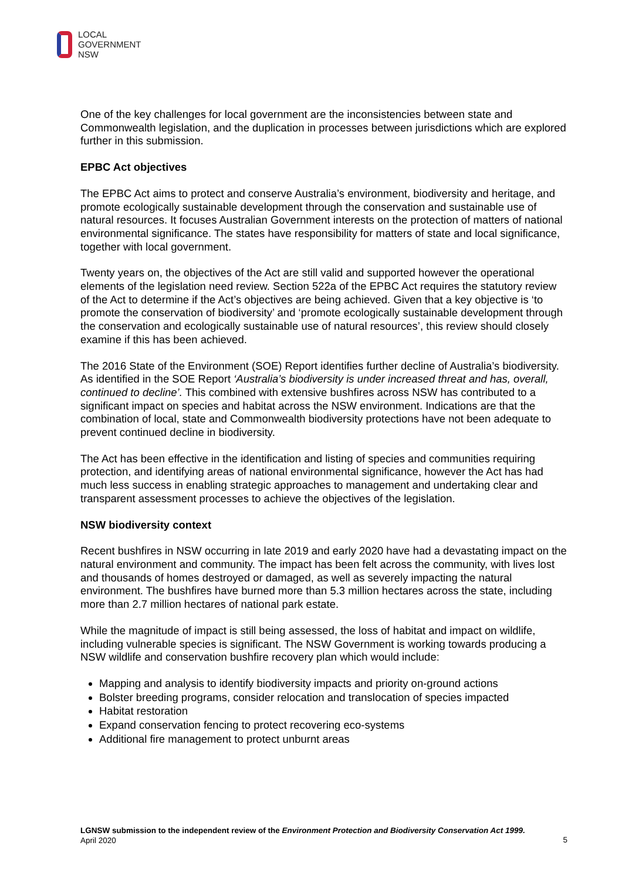LOCAL
GOVERNMENT
NSW
One of the key challenges for local government are the inconsistencies between state and Commonwealth legislation, and the duplication in processes between jurisdictions which are explored further in this submission.
EPBC Act objectives
The EPBC Act aims to protect and conserve Australia’s environment, biodiversity and heritage, and promote ecologically sustainable development through the conservation and sustainable use of natural resources. It focuses Australian Government interests on the protection of matters of national environmental significance. The states have responsibility for matters of state and local significance, together with local government.
Twenty years on, the objectives of the Act are still valid and supported however the operational elements of the legislation need review. Section 522a of the EPBC Act requires the statutory review of the Act to determine if the Act’s objectives are being achieved. Given that a key objective is ‘to promote the conservation of biodiversity’ and ‘promote ecologically sustainable development through the conservation and ecologically sustainable use of natural resources’, this review should closely examine if this has been achieved.
The 2016 State of the Environment (SOE) Report identifies further decline of Australia’s biodiversity. As identified in the SOE Report ‘Australia’s biodiversity is under increased threat and has, overall, continued to decline’. This combined with extensive bushfires across NSW has contributed to a significant impact on species and habitat across the NSW environment. Indications are that the combination of local, state and Commonwealth biodiversity protections have not been adequate to prevent continued decline in biodiversity.
The Act has been effective in the identification and listing of species and communities requiring protection, and identifying areas of national environmental significance, however the Act has had much less success in enabling strategic approaches to management and undertaking clear and transparent assessment processes to achieve the objectives of the legislation.
NSW biodiversity context
Recent bushfires in NSW occurring in late 2019 and early 2020 have had a devastating impact on the natural environment and community. The impact has been felt across the community, with lives lost and thousands of homes destroyed or damaged, as well as severely impacting the natural environment. The bushfires have burned more than 5.3 million hectares across the state, including more than 2.7 million hectares of national park estate.
While the magnitude of impact is still being assessed, the loss of habitat and impact on wildlife, including vulnerable species is significant. The NSW Government is working towards producing a NSW wildlife and conservation bushfire recovery plan which would include:
Mapping and analysis to identify biodiversity impacts and priority on-ground actions
Bolster breeding programs, consider relocation and translocation of species impacted
Habitat restoration
Expand conservation fencing to protect recovering eco-systems
Additional fire management to protect unburnt areas
LGNSW submission to the independent review of the Environment Protection and Biodiversity Conservation Act 1999.
April 2020
5